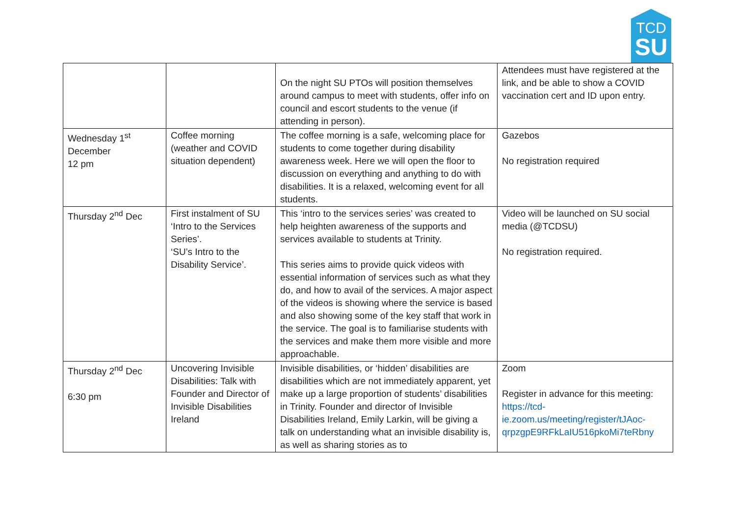TCD
SU
| | | On the night SU PTOs will position themselves around campus to meet with students, offer info on council and escort students to the venue (if attending in person). | Attendees must have registered at the link, and be able to show a COVID vaccination cert and ID upon entry. |
| Wednesday 1<sup>st</sup> December 12 pm | Coffee morning (weather and COVID situation dependent) | The coffee morning is a safe, welcoming place for students to come together during disability awareness week. Here we will open the floor to discussion on everything and anything to do with disabilities. It is a relaxed, welcoming event for all students. | Gazebos No registration required |
| Thursday 2<sup>nd</sup> Dec | First instalment of SU ‘Intro to the Services Series’. ‘SU’s Intro to the Disability Service’. | This ‘intro to the services series’ was created to help heighten awareness of the supports and services available to students at Trinity. This series aims to provide quick videos with essential information of services such as what they do, and how to avail of the services. A major aspect of the videos is showing where the service is based and also showing some of the key staff that work in the service. The goal is to familiarise students with the services and make them more visible and more approachable. | Video will be launched on SU social media (@TCDSU) No registration required. |
| Thursday 2<sup>nd</sup> Dec 6:30 pm | Uncovering Invisible Disabilities: Talk with Founder and Director of Invisible Disabilities Ireland | Invisible disabilities, or ‘hidden’ disabilities are disabilities which are not immediately apparent, yet make up a large proportion of students’ disabilities in Trinity. Founder and director of Invisible Disabilities Ireland, Emily Larkin, will be giving a talk on understanding what an invisible disability is, as well as sharing stories as to | Zoom Register in advance for this meeting: https://tcd-ie.zoom.us/meeting/register/tJAoc-qrpzgpE9RFkLaIU516pkoMi7teRbny |